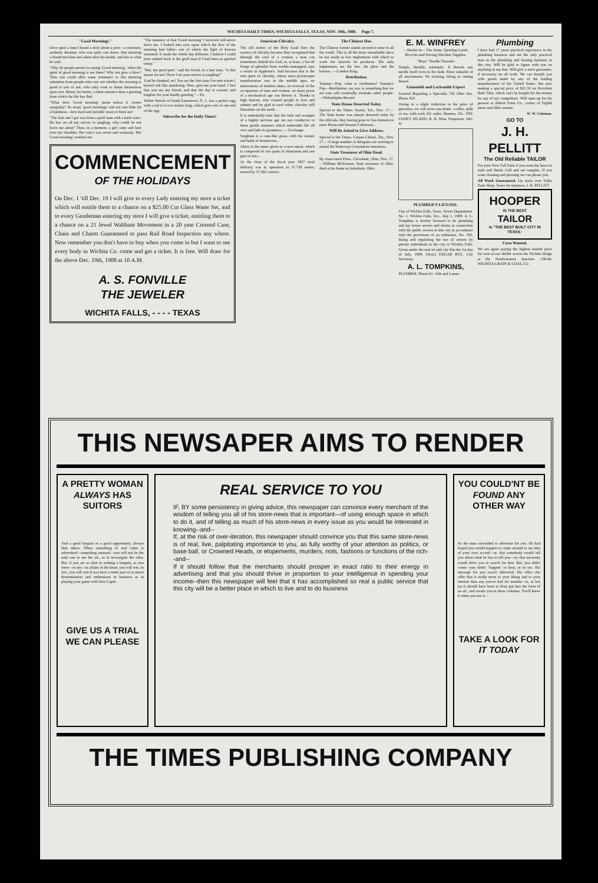WICHITA DAILY TIMES, WICHITA FALLS, TEXAS, NOV. 19th, 1908. Page 7.
"Good Mornings."
Once upon a time I heard a story about a poet—a visionary, aesthetic dreamer, who was quite cast down. One morning a friend met him and asked after his health, and this is what he said:
"Why do people persist in saying 'Good morning,' when the spirit of good morning is not there? Why not give a blow? Then one could offer some resistance to this morning salutation from people who care not whether the morning is good to you or not; who only want to thrust themselves upon you. Better, far better, a silent entrance than a greeting from which the life has fled.
"What does 'Good morning' mean unless it carries sympathy? So many 'good mornings' and not one little bit of kindness—how hard and metallic most of them are!
"The first one I got was from a gruff man with a hard voice. He has set all my nerves to jangling; why could he not leave me alone? Then, in a moment, a girl came and bent over my shoulder. Her voice was sweet and womanly. Her 'Good morning' soothed me.
"The memory of that 'Good morning' I received will never leave me. I looked into eyes upon which the dew of the morning had fallen—out of which the light of heaven streamed. It made the whole day different. I believe I could have smiled back at the gruff man if I had been so greeted today."
"But, my good poet," said his friend, in a hurt tone, "is this meant for me? Have I set your nerves to jangling?"
'God be thanked, no! You are the first man I've met whom I haven't felt like murdering. Here, give me your hand. I feel that you are my friend, and that the day is sweeter and brighter for your kindly greeting."—Ex.
Walter Smock of South Eatontown, N. J., has a perfect egg with a tail to it two inches long, which grew out of one end of the egg.
Subscribe for the Daily Times!
COMMENCEMENT
OF THE HOLIDAYS
On Dec. 1 'till Dec. 19 I will give to every Lady entering my store a ticket which will entitle them to a chance on a $25.00 Cut Glass Water Set, and to every Gentleman entering my store I will give a ticket, entitling them to a chance on a 21 Jewel Waltham Movement in a 20 year Cresend Case, Chain and Charm Guaranteed to pass Rail Road Inspection any where. Now remember you don't have to buy when you come in but I want to see every body in Wichita Co. come and get a ticket. It is free. Will draw for the above Dec. 19th, 1908 at 10 A.M.
A. S. FONVILLE
THE JEWELER
WICHITA FALLS, - - - - TEXAS
American Chivalry.
The old stories of the Holy Grail bore the essence of chivalry because they recognized that through the soul of a woman a man can sometimes behold his God, or, at least, a far-off fringe of splendor from worlds unmapped, says a writer in Appleton's. And because this is the true spirit of chivalry, whose most picturesque manifestation was in the middle ages, no innovations of modern times, no reversal of the occupations of men and women, no dusty prose of a mechanical age can destroy it. Thanks to high heaven, who created people to love and admire and be glad in each other, chivalry still flourishes on the earth...
It is undeniably true that the rush and scamper of a highly nervous age are not conducive to those gentle manners which embroider life all over and hide its gauntness...—Exchange.
Sorghum is a cane-like grass, with the stature and habit of broomcorn...
Alzen is the name given to a new metal, which is composed of two parts of aluminum and one part of zinc...
At the close of the fiscal year 1907 rural delivery was in operation in 37,728 routes, served by 37,582 carriers.
The Chinese Hoe.
The Chinese farmer stands second to none in all the world. This is all the more remarkable since he has really so few implements with which to work the marvels he produces. His only implements are the hoe, the plow and the harrow...—London King.
Retribution.
Tommy—Pop, what is retribution? Tommy's Pop—Retribution, my son, is something that we are sure will eventually overtake other people.—Philadelphia Record.
State House Deserted Today.
Special to the Times. Austin, Tex., Nov. 17.—The State house was almost deserted today by the officials, they having gone to San Antonio to meet Bryan and Senator Culberson...
Will Be Asked to Give Address.
Special to the Times. Corpus Christi, Tex., Nov. 17.—A large number of delegates are arriving to attend the Waterway Convention tomorrow...
State Treasurer of Ohio Dead.
By Associated Press. Cleveland, Ohio, Nov. 17.—William McKinnon, State treasurer of Ohio, died at his home in Ashtabula, Ohio.
E. M. WINFREY
—Dealer in— Fire Arms, Sporting Goods Bicycles and Sewing Machine Supplies.
"Boye" Needle Threader
Simple, durable, automatic. It threads any needle itself even in the dark. Most valuable of all attachments. No twisting, biting or cutting thread.
Gunsmith and Locksmith Expert
General Repairing a Specialty 726 Ohio Ave. Phone 424
Owing to a slight reduction in the price of groceries, we will serve one drink—coffee, milk or tea, with each 25c order. Dinners, 25c. THE CONEY ISLAND, R. B. Wise, Proprietor. 160-4t
PLUMBER'S LICENSE.
City of Wichita Falls, Texas. Sewer Department. No. 1. Wichita Falls, Tex., July 1, 1908. A. L. Tompkins is hereby licensed to do plumbing and lay house sewers and drains in connection with the public sewers in this city in accordance with the provisions of an ordinance, No. 100, fixing and regulating the use of sewers by private individuals in the city of Wichita Falls. Given under the seal of said city this the 1st day of July, 1908. (Seal.) EDGAR RYE, City Secretary.
A. L. TOMPKINS,
PLUMBER. Phone 61. 10th and Lamar.
Plumbing
I have had 17 years practical experience in the plumbing business and am the only practical man in the plumbing and heating business in this city. Will be glad to figure with you on anything in my line. Will give a strict guarantee, if necessary on all work. We can furnish you with goods made by any of the leading manufacturers of the United States. Am now making a special price of $22.50 on Porcelain Bath Tubs, which can't be bought for the money by any of my competitors. Will open up for the present at Abbott Paint Co., corner of Eighth street and Ohio avenue.
W. W. Coleman.
GO TO
J. H. PELLITT
The Old Reliable TAILOR
For your New Fall Suits if you want the latest in style and finish. Call and see samples. If you want cleaning and pressing we can please you.
All Work Guaranteed. Up stairs over Tullis Paint Shop. Yours for business, J. H. PELLITT
HOOPER
IS THE BEST
TAILOR
In "THE BEST BUILT CITY IN TEXAS.'
Corn Wanted.
We are again paying the highest market price for corn at our sheller across the Wichita bridge at the Northwestern Junction. 158-4tc WICHITA GRAIN & COAL CO.
THIS NEWSAPER AIMS TO RENDER
A PRETTY WOMAN ALWAYS HAS SUITORS
And a good bargain or a good opportunity, always find takers. When something of real value is advertised—something unusual—you will not be the only one to see the ad., or to investigate the offer. But, if you are as alert in seeking a bargain, as you were—or are—in affairs of the heart, you will win. In fact, you will win if you have a tenth part of as much determination and enthusiasm in business as in playing your game with Don Cupid.
GIVE US A TRIAL WE CAN PLEASE
REAL SERVICE TO YOU
IF, BY some persistency in giving advice, this newspaper can convince every merchant of the wisdom of telling you all of his store-news that is important—of using enough space in which to do it, and of telling as much of his store-news in every issue as you would be interested in knowing--and--
If, at the risk of over-iteration, this newspaper should convince you that this same store-news is of real, live, palpitating importance to you, as fully worthy of your attention as politics, or base ball, or Crowned Heads, or elopements, murders, riots, fashions or functions of the rich--and--
If it should follow that the merchants should prosper in exact ratio to their energy in advertising and that you should thrive in proportion to your intelligence in spending your income--then this newspaper will feel that it has accomplished so real a public service that this city will be a better place in which to live and to do business
YOU COULD'NT BE FOUND ANY OTHER WAY
So the man concluded to advertise for you. He had hoped you would happen to come around to see him of your own accord—or, that somebody would tell you about what he has to tell you—or, that necessity would drive you to search for him. But, you didn't come—you didn't "happen" to hear, or to see. His message for you wasn't delivered. His offer—the offer that is really more to your liking and to your interest than any you've had for months—is, at last (as it should have been at first) put into the form of an ad., and awaits you in these columns. You'll know it when you see it—
TAKE A LOOK FOR IT TODAY
THE TIMES PUBLISHING COMPANY